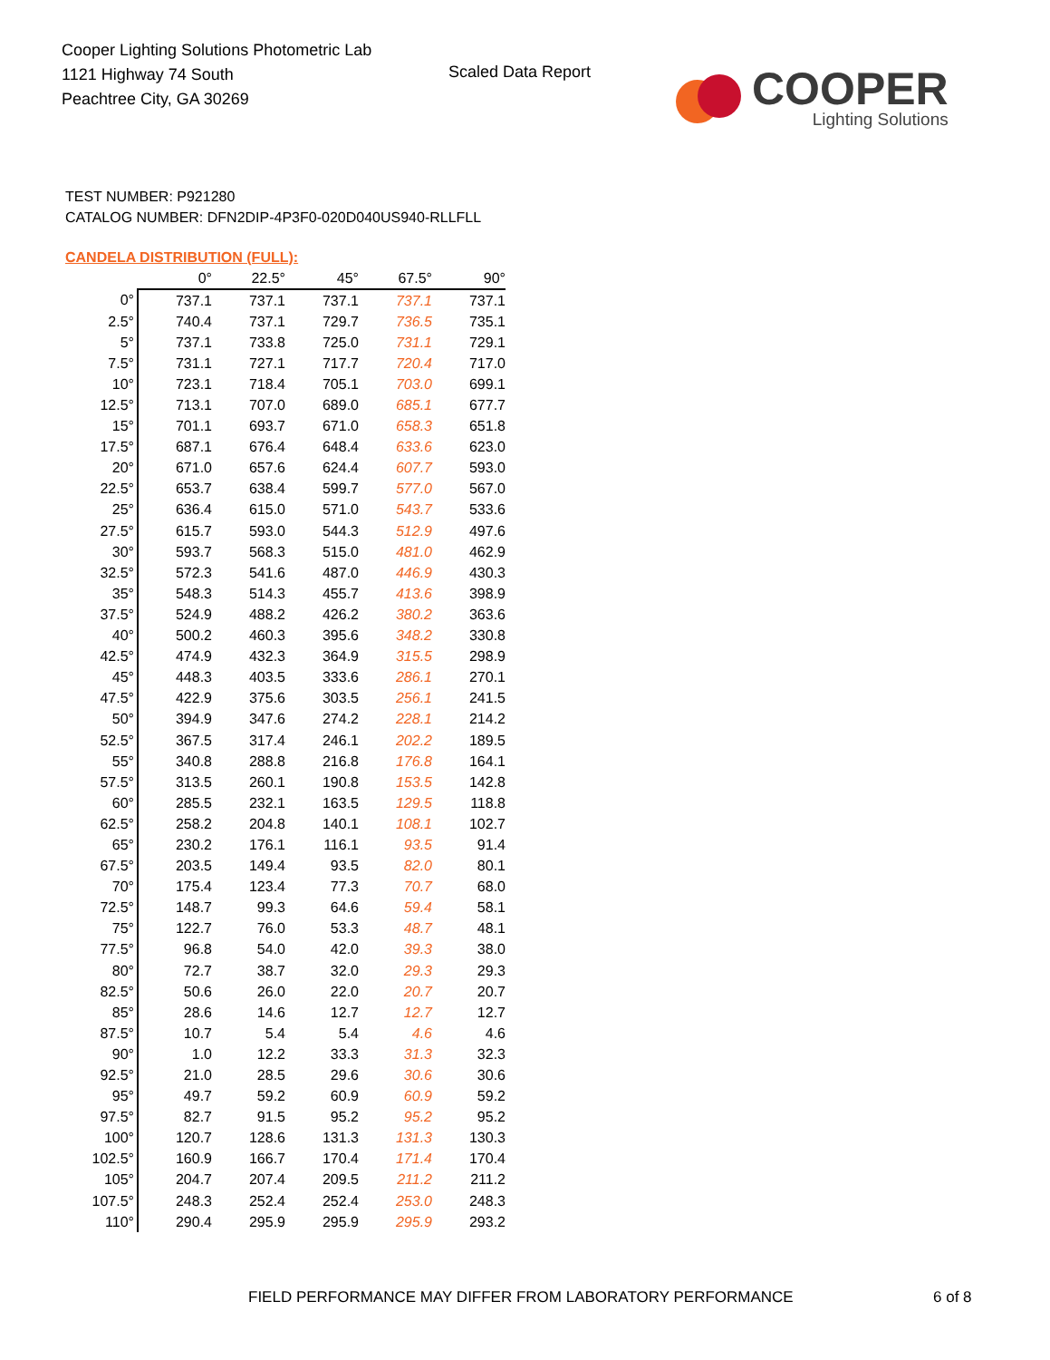Cooper Lighting Solutions Photometric Lab
1121 Highway 74 South
Peachtree City, GA 30269
Scaled Data Report
COOPER
Lighting Solutions
TEST NUMBER: P921280
CATALOG NUMBER: DFN2DIP-4P3F0-020D040US940-RLLFLL
CANDELA DISTRIBUTION (FULL):
| | 0° | 22.5° | 45° | 67.5° | 90° |
| --- | --- | --- | --- | --- | --- |
| 0° | 737.1 | 737.1 | 737.1 | 737.1 | 737.1 |
| 2.5° | 740.4 | 737.1 | 729.7 | 736.5 | 735.1 |
| 5° | 737.1 | 733.8 | 725.0 | 731.1 | 729.1 |
| 7.5° | 731.1 | 727.1 | 717.7 | 720.4 | 717.0 |
| 10° | 723.1 | 718.4 | 705.1 | 703.0 | 699.1 |
| 12.5° | 713.1 | 707.0 | 689.0 | 685.1 | 677.7 |
| 15° | 701.1 | 693.7 | 671.0 | 658.3 | 651.8 |
| 17.5° | 687.1 | 676.4 | 648.4 | 633.6 | 623.0 |
| 20° | 671.0 | 657.6 | 624.4 | 607.7 | 593.0 |
| 22.5° | 653.7 | 638.4 | 599.7 | 577.0 | 567.0 |
| 25° | 636.4 | 615.0 | 571.0 | 543.7 | 533.6 |
| 27.5° | 615.7 | 593.0 | 544.3 | 512.9 | 497.6 |
| 30° | 593.7 | 568.3 | 515.0 | 481.0 | 462.9 |
| 32.5° | 572.3 | 541.6 | 487.0 | 446.9 | 430.3 |
| 35° | 548.3 | 514.3 | 455.7 | 413.6 | 398.9 |
| 37.5° | 524.9 | 488.2 | 426.2 | 380.2 | 363.6 |
| 40° | 500.2 | 460.3 | 395.6 | 348.2 | 330.8 |
| 42.5° | 474.9 | 432.3 | 364.9 | 315.5 | 298.9 |
| 45° | 448.3 | 403.5 | 333.6 | 286.1 | 270.1 |
| 47.5° | 422.9 | 375.6 | 303.5 | 256.1 | 241.5 |
| 50° | 394.9 | 347.6 | 274.2 | 228.1 | 214.2 |
| 52.5° | 367.5 | 317.4 | 246.1 | 202.2 | 189.5 |
| 55° | 340.8 | 288.8 | 216.8 | 176.8 | 164.1 |
| 57.5° | 313.5 | 260.1 | 190.8 | 153.5 | 142.8 |
| 60° | 285.5 | 232.1 | 163.5 | 129.5 | 118.8 |
| 62.5° | 258.2 | 204.8 | 140.1 | 108.1 | 102.7 |
| 65° | 230.2 | 176.1 | 116.1 | 93.5 | 91.4 |
| 67.5° | 203.5 | 149.4 | 93.5 | 82.0 | 80.1 |
| 70° | 175.4 | 123.4 | 77.3 | 70.7 | 68.0 |
| 72.5° | 148.7 | 99.3 | 64.6 | 59.4 | 58.1 |
| 75° | 122.7 | 76.0 | 53.3 | 48.7 | 48.1 |
| 77.5° | 96.8 | 54.0 | 42.0 | 39.3 | 38.0 |
| 80° | 72.7 | 38.7 | 32.0 | 29.3 | 29.3 |
| 82.5° | 50.6 | 26.0 | 22.0 | 20.7 | 20.7 |
| 85° | 28.6 | 14.6 | 12.7 | 12.7 | 12.7 |
| 87.5° | 10.7 | 5.4 | 5.4 | 4.6 | 4.6 |
| 90° | 1.0 | 12.2 | 33.3 | 31.3 | 32.3 |
| 92.5° | 21.0 | 28.5 | 29.6 | 30.6 | 30.6 |
| 95° | 49.7 | 59.2 | 60.9 | 60.9 | 59.2 |
| 97.5° | 82.7 | 91.5 | 95.2 | 95.2 | 95.2 |
| 100° | 120.7 | 128.6 | 131.3 | 131.3 | 130.3 |
| 102.5° | 160.9 | 166.7 | 170.4 | 171.4 | 170.4 |
| 105° | 204.7 | 207.4 | 209.5 | 211.2 | 211.2 |
| 107.5° | 248.3 | 252.4 | 252.4 | 253.0 | 248.3 |
| 110° | 290.4 | 295.9 | 295.9 | 295.9 | 293.2 |
FIELD PERFORMANCE MAY DIFFER FROM LABORATORY PERFORMANCE
6 of 8